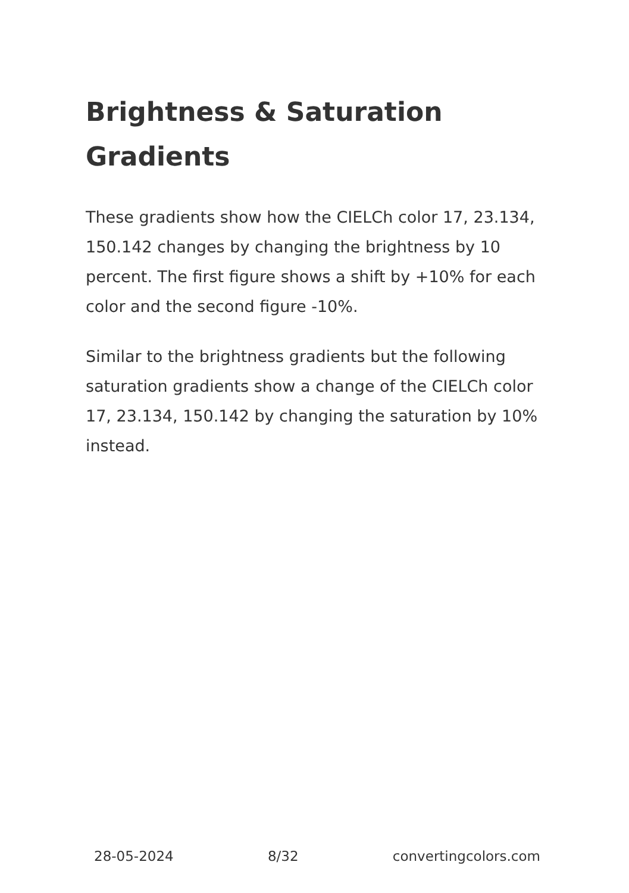Brightness & Saturation Gradients
These gradients show how the CIELCh color 17, 23.134, 150.142 changes by changing the brightness by 10 percent. The first figure shows a shift by +10% for each color and the second figure -10%.
Similar to the brightness gradients but the following saturation gradients show a change of the CIELCh color 17, 23.134, 150.142 by changing the saturation by 10% instead.
28-05-2024 8/32 convertingcolors.com